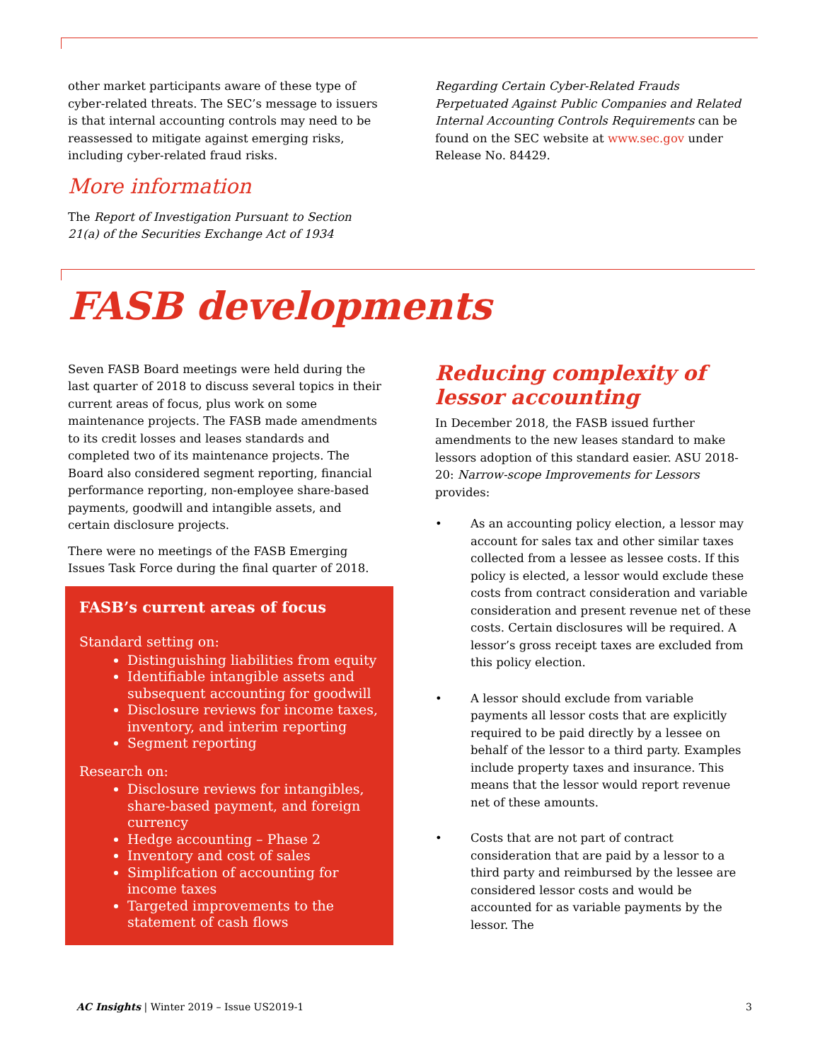other market participants aware of these type of cyber-related threats. The SEC’s message to issuers is that internal accounting controls may need to be reassessed to mitigate against emerging risks, including cyber-related fraud risks.
More information
The Report of Investigation Pursuant to Section 21(a) of the Securities Exchange Act of 1934
Regarding Certain Cyber-Related Frauds Perpetuated Against Public Companies and Related Internal Accounting Controls Requirements can be found on the SEC website at www.sec.gov under Release No. 84429.
FASB developments
Seven FASB Board meetings were held during the last quarter of 2018 to discuss several topics in their current areas of focus, plus work on some maintenance projects. The FASB made amendments to its credit losses and leases standards and completed two of its maintenance projects. The Board also considered segment reporting, financial performance reporting, non-employee share-based payments, goodwill and intangible assets, and certain disclosure projects.
There were no meetings of the FASB Emerging Issues Task Force during the final quarter of 2018.
FASB’s current areas of focus
Standard setting on:
Distinguishing liabilities from equity
Identifiable intangible assets and subsequent accounting for goodwill
Disclosure reviews for income taxes, inventory, and interim reporting
Segment reporting
Research on:
Disclosure reviews for intangibles, share-based payment, and foreign currency
Hedge accounting – Phase 2
Inventory and cost of sales
Simplifcation of accounting for income taxes
Targeted improvements to the statement of cash flows
Reducing complexity of lessor accounting
In December 2018, the FASB issued further amendments to the new leases standard to make lessors adoption of this standard easier. ASU 2018-20: Narrow-scope Improvements for Lessors provides:
• As an accounting policy election, a lessor may account for sales tax and other similar taxes collected from a lessee as lessee costs. If this policy is elected, a lessor would exclude these costs from contract consideration and variable consideration and present revenue net of these costs. Certain disclosures will be required. A lessor’s gross receipt taxes are excluded from this policy election.
• A lessor should exclude from variable payments all lessor costs that are explicitly required to be paid directly by a lessee on behalf of the lessor to a third party. Examples include property taxes and insurance. This means that the lessor would report revenue net of these amounts.
• Costs that are not part of contract consideration that are paid by a lessor to a third party and reimbursed by the lessee are considered lessor costs and would be accounted for as variable payments by the lessor. The
AC Insights | Winter 2019 – Issue US2019-1
3